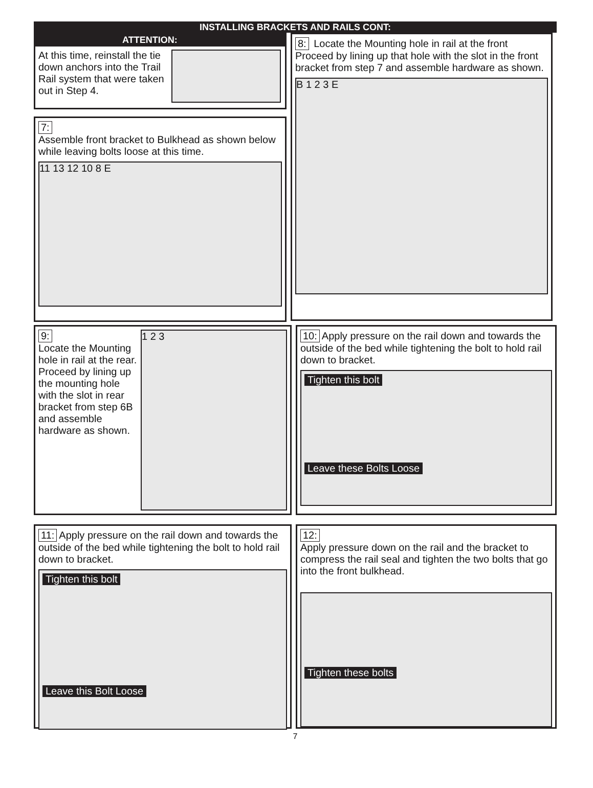INSTALLING BRACKETS AND RAILS CONT:
ATTENTION:
At this time, reinstall the tie down anchors into the Trail Rail system that were taken out in Step 4.
7:
Assemble front bracket to Bulkhead as shown below while leaving bolts loose at this time.
11 13 12 10 8 E
8: Locate the Mounting hole in rail at the front Proceed by lining up that hole with the slot in the front bracket from step 7 and assemble hardware as shown.
B 1 2 3 E
9:
Locate the Mounting hole in rail at the rear. Proceed by lining up the mounting hole with the slot in rear bracket from step 6B and assemble hardware as shown.
1 2 3
10: Apply pressure on the rail down and towards the outside of the bed while tightening the bolt to hold rail down to bracket.
Tighten this bolt
Leave these Bolts Loose
11: Apply pressure on the rail down and towards the outside of the bed while tightening the bolt to hold rail down to bracket.
Tighten this bolt
Leave this Bolt Loose
12:
Apply pressure down on the rail and the bracket to compress the rail seal and tighten the two bolts that go into the front bulkhead.
Tighten these bolts
7